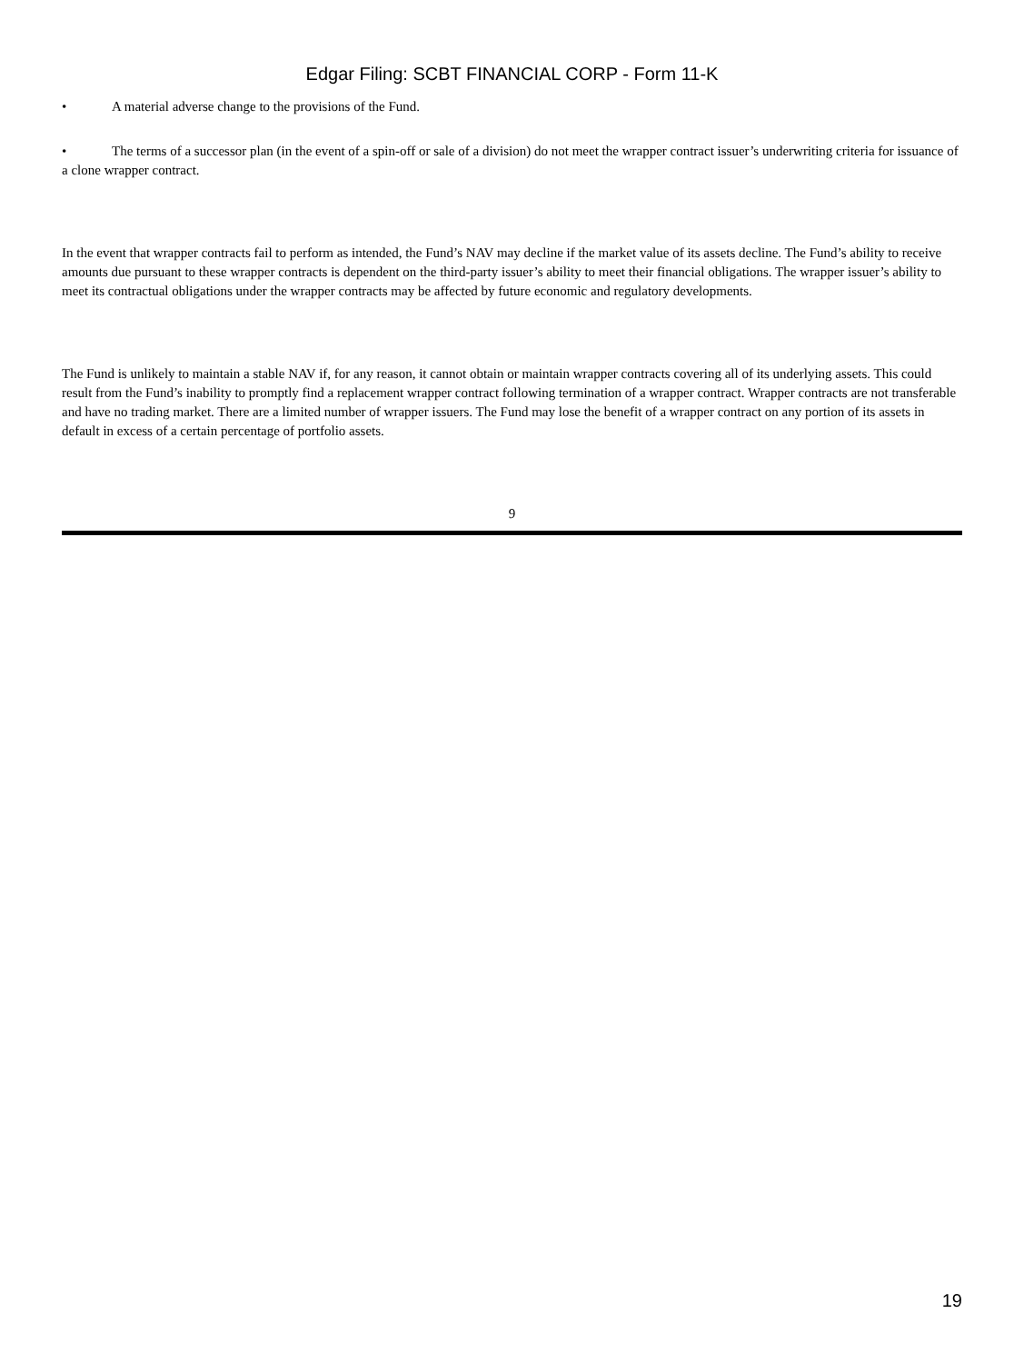Edgar Filing: SCBT FINANCIAL CORP - Form 11-K
• A material adverse change to the provisions of the Fund.
• The terms of a successor plan (in the event of a spin-off or sale of a division) do not meet the wrapper contract issuer’s underwriting criteria for issuance of a clone wrapper contract.
In the event that wrapper contracts fail to perform as intended, the Fund’s NAV may decline if the market value of its assets decline. The Fund’s ability to receive amounts due pursuant to these wrapper contracts is dependent on the third-party issuer’s ability to meet their financial obligations. The wrapper issuer’s ability to meet its contractual obligations under the wrapper contracts may be affected by future economic and regulatory developments.
The Fund is unlikely to maintain a stable NAV if, for any reason, it cannot obtain or maintain wrapper contracts covering all of its underlying assets. This could result from the Fund’s inability to promptly find a replacement wrapper contract following termination of a wrapper contract. Wrapper contracts are not transferable and have no trading market. There are a limited number of wrapper issuers. The Fund may lose the benefit of a wrapper contract on any portion of its assets in default in excess of a certain percentage of portfolio assets.
9
19